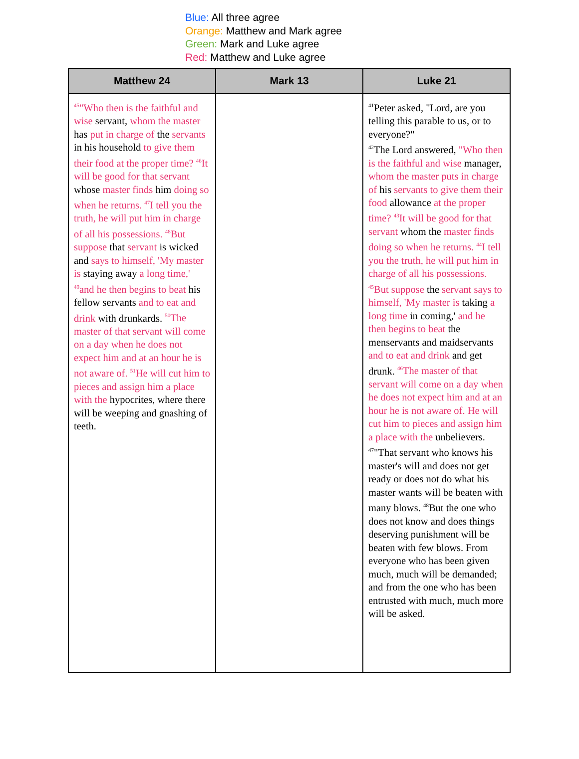Blue: All three agree
Orange: Matthew and Mark agree
Green: Mark and Luke agree
Red: Matthew and Luke agree
| Matthew 24 | Mark 13 | Luke 21 |
| --- | --- | --- |
| <sup>45</sup> "Who then is the faithful and wise servant, whom the master has put in charge of the servants in his household to give them their food at the proper time? <sup>46</sup>It will be good for that servant whose master finds him doing so when he returns. <sup>47</sup>I tell you the truth, he will put him in charge of all his possessions. <sup>48</sup>But suppose that servant is wicked and says to himself, 'My master is staying away a long time,' <sup>49</sup>and he then begins to beat his fellow servants and to eat and drink with drunkards. <sup>50</sup>The master of that servant will come on a day when he does not expect him and at an hour he is not aware of. <sup>51</sup>He will cut him to pieces and assign him a place with the hypocrites, where there will be weeping and gnashing of teeth. | | <sup>41</sup> Peter asked, "Lord, are you telling this parable to us, or to everyone?" <sup>42</sup> The Lord answered, "Who then is the faithful and wise manager, whom the master puts in charge of his servants to give them their food allowance at the proper time? <sup>43</sup>It will be good for that servant whom the master finds doing so when he returns. <sup>44</sup>I tell you the truth, he will put him in charge of all his possessions. <sup>45</sup>But suppose the servant says to himself, 'My master is taking a long time in coming,' and he then begins to beat the menservants and maidservants and to eat and drink and get drunk. <sup>46</sup>The master of that servant will come on a day when he does not expect him and at an hour he is not aware of. He will cut him to pieces and assign him a place with the unbelievers. <sup>47</sup> "That servant who knows his master's will and does not get ready or does not do what his master wants will be beaten with many blows. <sup>48</sup>But the one who does not know and does things deserving punishment will be beaten with few blows. From everyone who has been given much, much will be demanded; and from the one who has been entrusted with much, much more will be asked. |